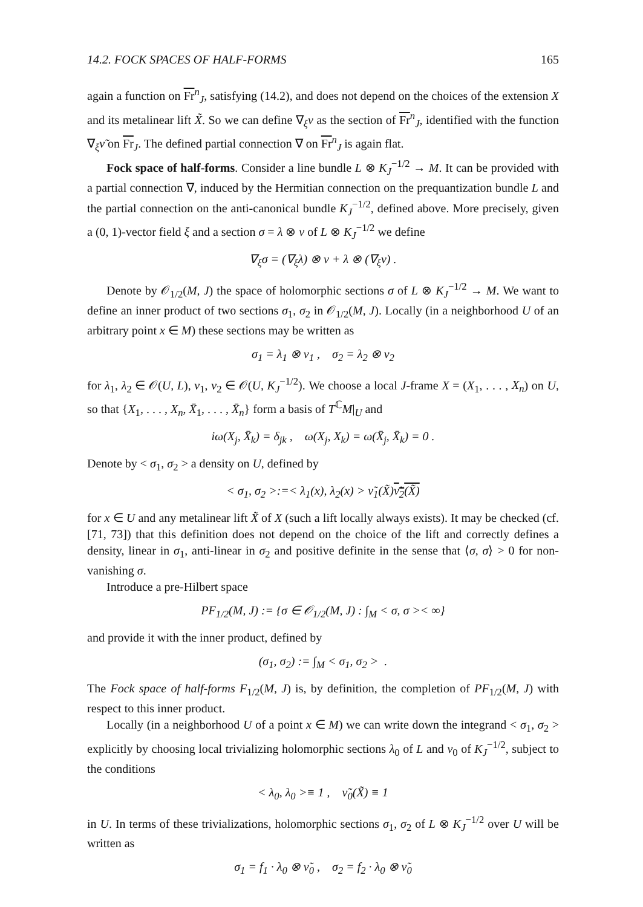14.2. FOCK SPACES OF HALF-FORMS 165
again a function on Fr<sup>n</sup><sub>J</sub>, satisfying (14.2), and does not depend on the choices of the extension X and its metalinear lift X̃. So we can define ∇<sub>ξ</sub>ν as the section of Fr<sup>n</sup><sub>J</sub>, identified with the function ∇<sub>ξ</sub>ν̃ on Fr<sub>J</sub>. The defined partial connection ∇ on Fr<sup>n</sup><sub>J</sub> is again flat.
Fock space of half-forms. Consider a line bundle L ⊗ K<sub>J</sub><sup>−1/2</sup> → M. It can be provided with a partial connection ∇, induced by the Hermitian connection on the prequantization bundle L and the partial connection on the anti-canonical bundle K<sub>J</sub><sup>−1/2</sup>, defined above. More precisely, given a (0, 1)-vector field ξ and a section σ = λ ⊗ ν of L ⊗ K<sub>J</sub><sup>−1/2</sup> we define
∇<sub>ξ</sub>σ = (∇<sub>ξ</sub>λ) ⊗ ν + λ ⊗ (∇<sub>ξ</sub>ν) .
Denote by 𝒪<sub>1/2</sub>(M, J) the space of holomorphic sections σ of L ⊗ K<sub>J</sub><sup>−1/2</sup> → M. We want to define an inner product of two sections σ<sub>1</sub>, σ<sub>2</sub> in 𝒪<sub>1/2</sub>(M, J). Locally (in a neighborhood U of an arbitrary point x ∈ M) these sections may be written as
σ<sub>1</sub> = λ<sub>1</sub> ⊗ ν<sub>1</sub> , σ<sub>2</sub> = λ<sub>2</sub> ⊗ ν<sub>2</sub>
for λ<sub>1</sub>, λ<sub>2</sub> ∈ 𝒪(U, L), ν<sub>1</sub>, ν<sub>2</sub> ∈ 𝒪(U, K<sub>J</sub><sup>−1/2</sup>). We choose a local J-frame X = (X<sub>1</sub>, . . . , X<sub>n</sub>) on U, so that {X<sub>1</sub>, . . . , X<sub>n</sub>, X̄<sub>1</sub>, . . . , X̄<sub>n</sub>} form a basis of T<sup>ℂ</sup>M|<sub>U</sub> and
iω(X<sub>j</sub>, X̄<sub>k</sub>) = δ<sub>jk</sub> , ω(X<sub>j</sub>, X<sub>k</sub>) = ω(X̄<sub>j</sub>, X̄<sub>k</sub>) = 0 .
Denote by < σ<sub>1</sub>, σ<sub>2</sub> > a density on U, defined by
< σ<sub>1</sub>, σ<sub>2</sub> >:=< λ<sub>1</sub>(x), λ<sub>2</sub>(x) > ν̃<sub>1</sub>(X̃)ν̃<sub>2</sub>(X̃)
for x ∈ U and any metalinear lift X̃ of X (such a lift locally always exists). It may be checked (cf. [71, 73]) that this definition does not depend on the choice of the lift and correctly defines a density, linear in σ<sub>1</sub>, anti-linear in σ<sub>2</sub> and positive definite in the sense that ⟨σ, σ⟩ > 0 for non-vanishing σ.
Introduce a pre-Hilbert space
PF<sub>1/2</sub>(M, J) := {σ ∈ 𝒪<sub>1/2</sub>(M, J) : ∫<sub>M</sub> < σ, σ >< ∞}
and provide it with the inner product, defined by
(σ<sub>1</sub>, σ<sub>2</sub>) := ∫<sub>M</sub> < σ<sub>1</sub>, σ<sub>2</sub> > .
The Fock space of half-forms F<sub>1/2</sub>(M, J) is, by definition, the completion of PF<sub>1/2</sub>(M, J) with respect to this inner product.
Locally (in a neighborhood U of a point x ∈ M) we can write down the integrand < σ<sub>1</sub>, σ<sub>2</sub> > explicitly by choosing local trivializing holomorphic sections λ<sub>0</sub> of L and ν<sub>0</sub> of K<sub>J</sub><sup>−1/2</sup>, subject to the conditions
< λ<sub>0</sub>, λ<sub>0</sub> >≡ 1 , ν̃<sub>0</sub>(X̃) ≡ 1
in U. In terms of these trivializations, holomorphic sections σ<sub>1</sub>, σ<sub>2</sub> of L ⊗ K<sub>J</sub><sup>−1/2</sup> over U will be written as
σ<sub>1</sub> = f<sub>1</sub> · λ<sub>0</sub> ⊗ ν̃<sub>0</sub> , σ<sub>2</sub> = f<sub>2</sub> · λ<sub>0</sub> ⊗ ν̃<sub>0</sub>